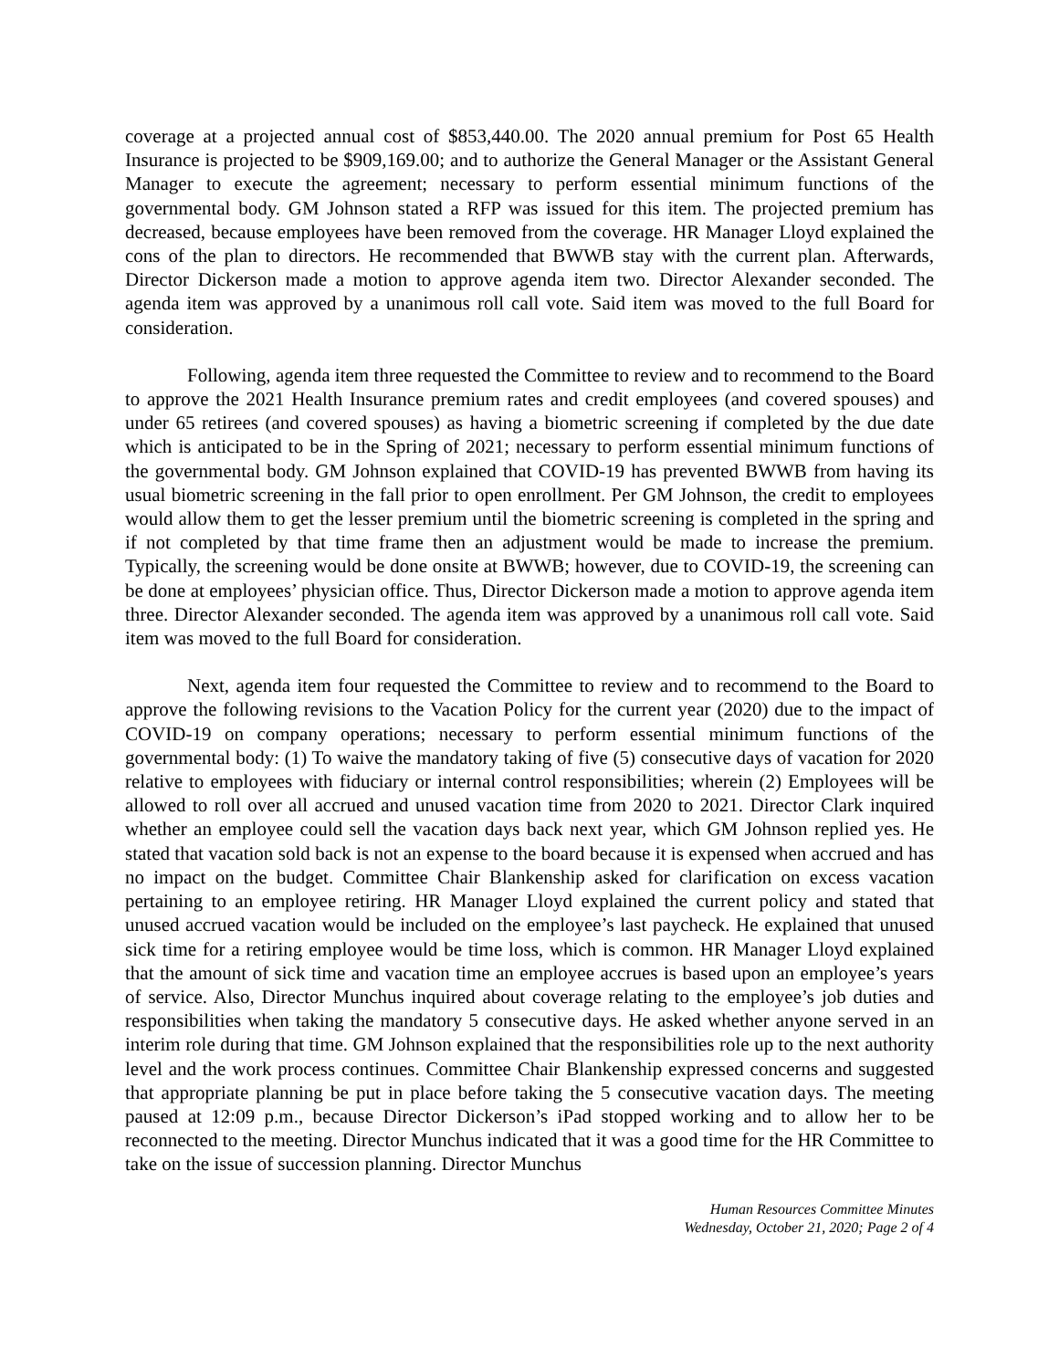coverage at a projected annual cost of $853,440.00. The 2020 annual premium for Post 65 Health Insurance is projected to be $909,169.00; and to authorize the General Manager or the Assistant General Manager to execute the agreement; necessary to perform essential minimum functions of the governmental body. GM Johnson stated a RFP was issued for this item. The projected premium has decreased, because employees have been removed from the coverage. HR Manager Lloyd explained the cons of the plan to directors. He recommended that BWWB stay with the current plan. Afterwards, Director Dickerson made a motion to approve agenda item two. Director Alexander seconded. The agenda item was approved by a unanimous roll call vote. Said item was moved to the full Board for consideration.
Following, agenda item three requested the Committee to review and to recommend to the Board to approve the 2021 Health Insurance premium rates and credit employees (and covered spouses) and under 65 retirees (and covered spouses) as having a biometric screening if completed by the due date which is anticipated to be in the Spring of 2021; necessary to perform essential minimum functions of the governmental body. GM Johnson explained that COVID-19 has prevented BWWB from having its usual biometric screening in the fall prior to open enrollment. Per GM Johnson, the credit to employees would allow them to get the lesser premium until the biometric screening is completed in the spring and if not completed by that time frame then an adjustment would be made to increase the premium. Typically, the screening would be done onsite at BWWB; however, due to COVID-19, the screening can be done at employees’ physician office. Thus, Director Dickerson made a motion to approve agenda item three. Director Alexander seconded. The agenda item was approved by a unanimous roll call vote. Said item was moved to the full Board for consideration.
Next, agenda item four requested the Committee to review and to recommend to the Board to approve the following revisions to the Vacation Policy for the current year (2020) due to the impact of COVID-19 on company operations; necessary to perform essential minimum functions of the governmental body: (1) To waive the mandatory taking of five (5) consecutive days of vacation for 2020 relative to employees with fiduciary or internal control responsibilities; wherein (2) Employees will be allowed to roll over all accrued and unused vacation time from 2020 to 2021. Director Clark inquired whether an employee could sell the vacation days back next year, which GM Johnson replied yes. He stated that vacation sold back is not an expense to the board because it is expensed when accrued and has no impact on the budget. Committee Chair Blankenship asked for clarification on excess vacation pertaining to an employee retiring. HR Manager Lloyd explained the current policy and stated that unused accrued vacation would be included on the employee’s last paycheck. He explained that unused sick time for a retiring employee would be time loss, which is common. HR Manager Lloyd explained that the amount of sick time and vacation time an employee accrues is based upon an employee’s years of service. Also, Director Munchus inquired about coverage relating to the employee’s job duties and responsibilities when taking the mandatory 5 consecutive days. He asked whether anyone served in an interim role during that time. GM Johnson explained that the responsibilities role up to the next authority level and the work process continues. Committee Chair Blankenship expressed concerns and suggested that appropriate planning be put in place before taking the 5 consecutive vacation days. The meeting paused at 12:09 p.m., because Director Dickerson’s iPad stopped working and to allow her to be reconnected to the meeting. Director Munchus indicated that it was a good time for the HR Committee to take on the issue of succession planning. Director Munchus
Human Resources Committee Minutes
Wednesday, October 21, 2020; Page 2 of 4